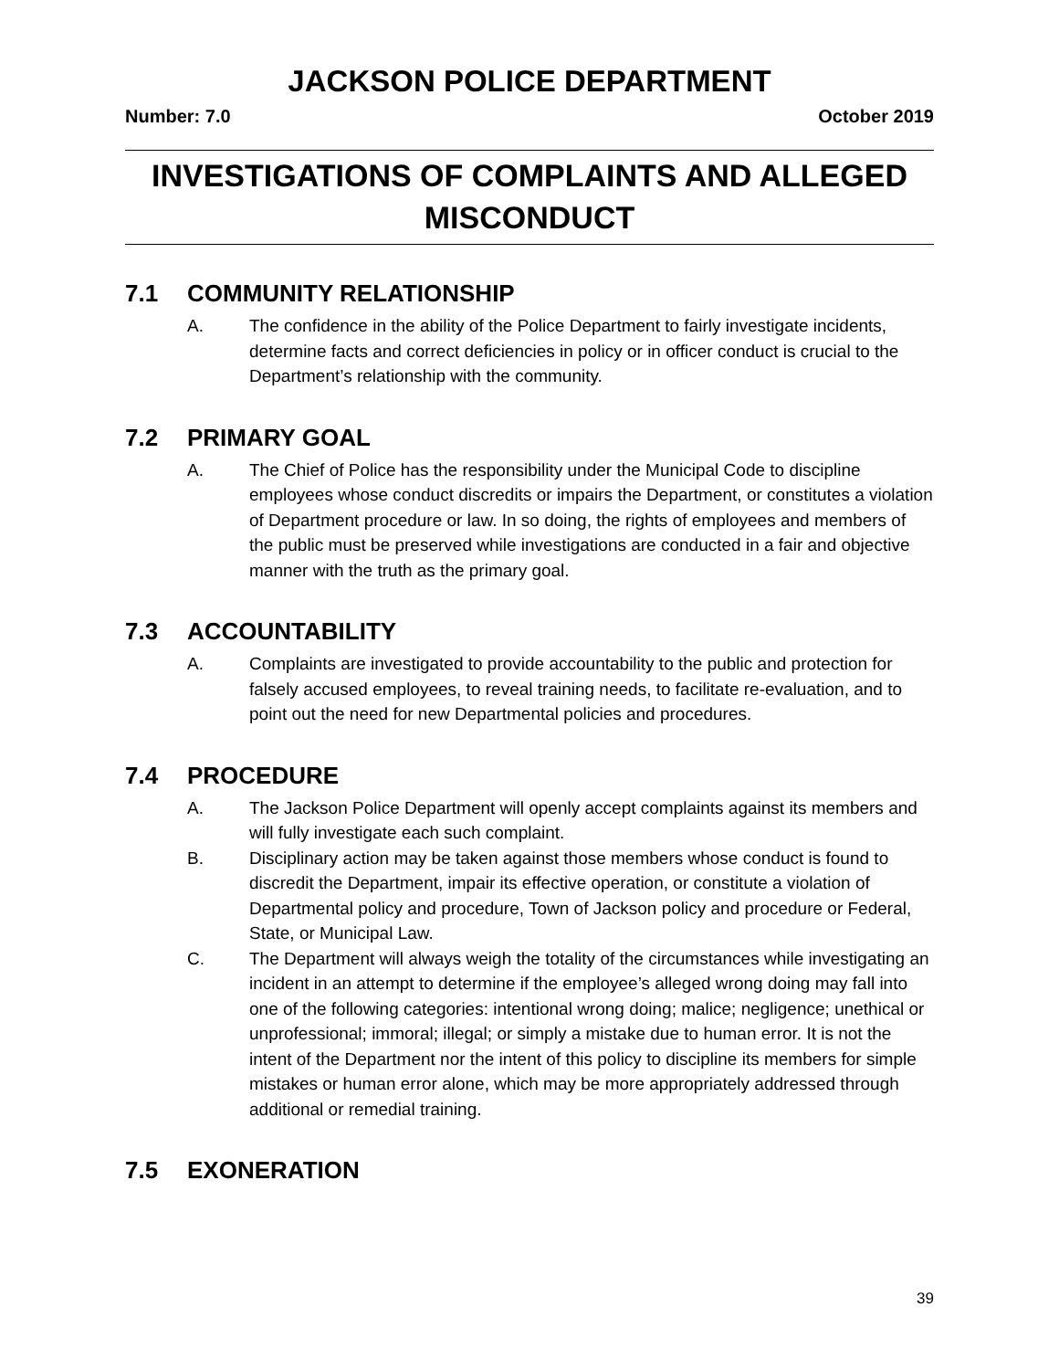JACKSON POLICE DEPARTMENT
Number: 7.0 October 2019
INVESTIGATIONS OF COMPLAINTS AND ALLEGED
MISCONDUCT
7.1 COMMUNITY RELATIONSHIP
A. The confidence in the ability of the Police Department to fairly investigate incidents, determine facts and correct deficiencies in policy or in officer conduct is crucial to the Department’s relationship with the community.
7.2 PRIMARY GOAL
A. The Chief of Police has the responsibility under the Municipal Code to discipline employees whose conduct discredits or impairs the Department, or constitutes a violation of Department procedure or law. In so doing, the rights of employees and members of the public must be preserved while investigations are conducted in a fair and objective manner with the truth as the primary goal.
7.3 ACCOUNTABILITY
A. Complaints are investigated to provide accountability to the public and protection for falsely accused employees, to reveal training needs, to facilitate re-evaluation, and to point out the need for new Departmental policies and procedures.
7.4 PROCEDURE
A. The Jackson Police Department will openly accept complaints against its members and will fully investigate each such complaint.
B. Disciplinary action may be taken against those members whose conduct is found to discredit the Department, impair its effective operation, or constitute a violation of Departmental policy and procedure, Town of Jackson policy and procedure or Federal, State, or Municipal Law.
C. The Department will always weigh the totality of the circumstances while investigating an incident in an attempt to determine if the employee’s alleged wrong doing may fall into one of the following categories: intentional wrong doing; malice; negligence; unethical or unprofessional; immoral; illegal; or simply a mistake due to human error. It is not the intent of the Department nor the intent of this policy to discipline its members for simple mistakes or human error alone, which may be more appropriately addressed through additional or remedial training.
7.5 EXONERATION
39